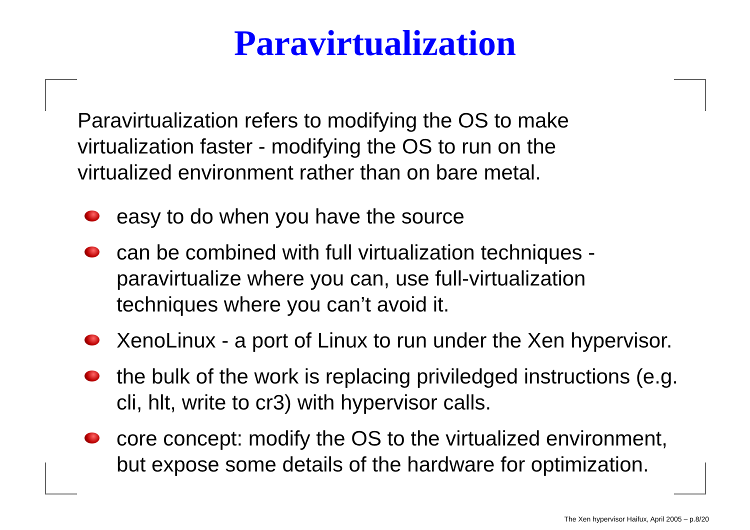Paravirtualization
Paravirtualization refers to modifying the OS to make virtualization faster - modifying the OS to run on the virtualized environment rather than on bare metal.
easy to do when you have the source
can be combined with full virtualization techniques - paravirtualize where you can, use full-virtualization techniques where you can’t avoid it.
XenoLinux - a port of Linux to run under the Xen hypervisor.
the bulk of the work is replacing priviledged instructions (e.g. cli, hlt, write to cr3) with hypervisor calls.
core concept: modify the OS to the virtualized environment, but expose some details of the hardware for optimization.
The Xen hypervisor Haifux, April 2005 – p.8/20